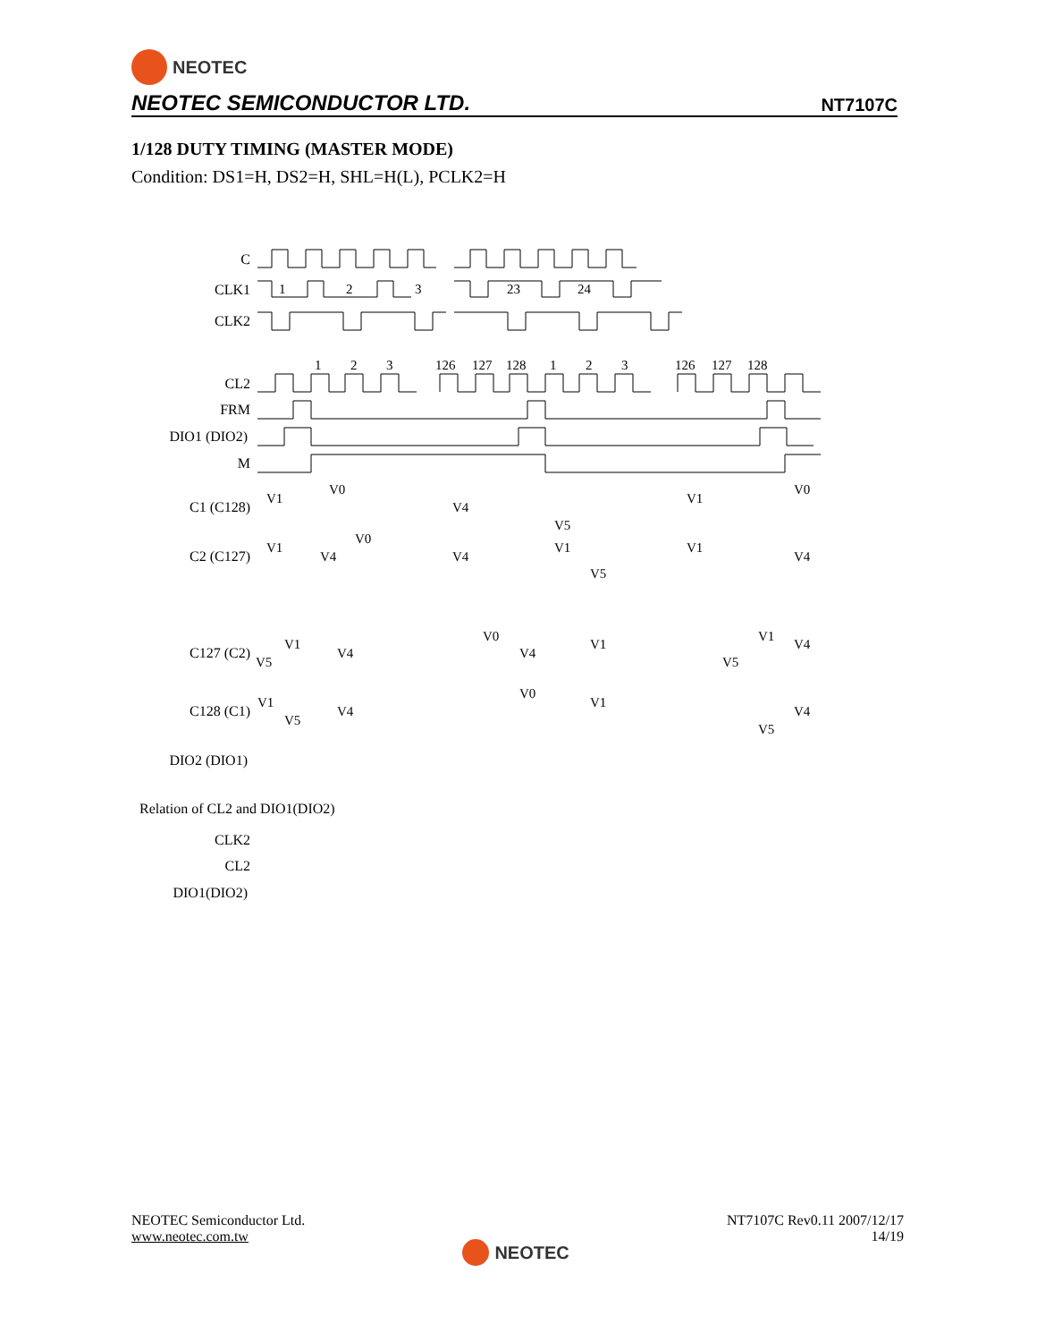NEOTEC
NEOTEC SEMICONDUCTOR LTD. NT7107C
1/128 DUTY TIMING (MASTER MODE)
Condition: DS1=H, DS2=H, SHL=H(L), PCLK2=H
C
CLK1
CLK2
CL2
FRM
DIO1 (DIO2)
M
C1 (C128)
C2 (C127)
C127 (C2)
C128 (C1)
DIO2 (DIO1)
CLK2
CL2
DIO1(DIO2)
Relation of CL2 and DIO1(DIO2)
1
2
3
23
24
1
2
3
126
127
128
1
2
3
126
127
128
V1
V0
V4
V5
V1
V0
V1
V4
V0
V4
V1
V5
V1
V4
V1
V5
V4
V0
V4
V1
V5
V1
V4
V1
V5
V4
V0
V1
V5
V4
NEOTEC Semiconductor Ltd.
www.neotec.com.tw
NEOTEC
NT7107C Rev0.11 2007/12/17
14/19